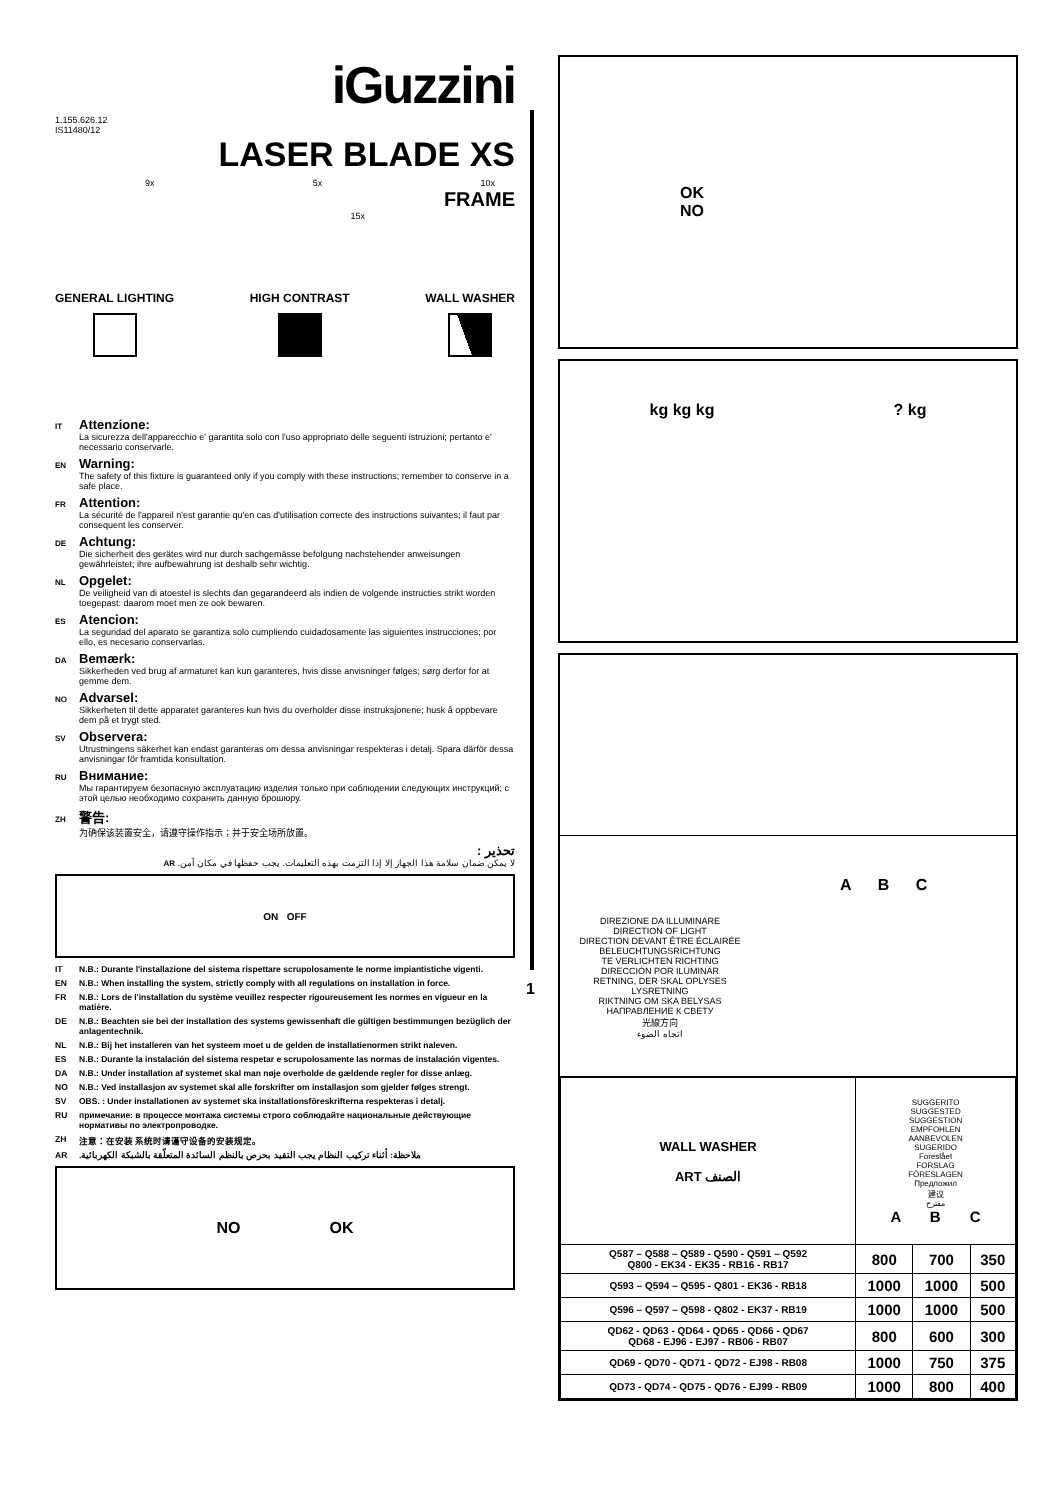iGuzzini
1.155.626.12
IS11480/12
LASER BLADE XS
9x 5x 10x
FRAME
15x
GENERAL LIGHTING HIGH CONTRAST WALL WASHER
IT Attenzione:
La sicurezza dell'apparecchio e' garantita solo con l'uso appropriato delle seguenti istruzioni; pertanto e' necessario conservarle.
EN Warning:
The safety of this fixture is guaranteed only if you comply with these instructions; remember to conserve in a safe place.
FR Attention:
La sécurité de l'appareil n'est garantie qu'en cas d'utilisation correcte des instructions suivantes; il faut par consequent les conserver.
DE Achtung:
Die sicherheit des gerätes wird nur durch sachgemässe befolgung nachstehender anweisungen gewährleistet; ihre aufbewahrung ist deshalb sehr wichtig.
NL Opgelet:
De veiligheid van di atoestel is slechts dan gegarandeerd als indien de volgende instructies strikt worden toegepast: daarom moet men ze ook bewaren.
ES Atencion:
La seguridad del aparato se garantiza solo cumpliendo cuidadosamente las siguientes instrucciones; por ello, es necesario conservarlas.
DA Bemærk:
Sikkerheden ved brug af armaturet kan kun garanteres, hvis disse anvisninger følges; sørg derfor for at gemme dem.
NO Advarsel:
Sikkerheten til dette apparatet garanteres kun hvis du overholder disse instruksjonene; husk å oppbevare dem på et trygt sted.
SV Observera:
Utrustningens säkerhet kan endast garanteras om dessa anvisningar respekteras i detalj. Spara därför dessa anvisningar för framtida konsultation.
RU Внимание:
Мы гарантируем безопасную эксплуатацию изделия только при соблюдении следующих инструкций; с этой целью необходимо сохранить данную брошюру.
ZH 警告:
为确保该装置安全，请遵守操作指示；并于安全场所放置。
تحذير :
لا يمكن ضمان سلامة هذا الجهاز إلا إذا التزمت بهذه التعليمات. يجب حفظها في مكان آمن. AR
ON OFF
IT N.B.: Durante l'installazione del sistema rispettare scrupolosamente le norme impiantistiche vigenti.
EN N.B.: When installing the system, strictly comply with all regulations on installation in force.
FR N.B.: Lors de l'installation du système veuillez respecter rigoureusement les normes en vigueur en la matière.
DE N.B.: Beachten sie bei der installation des systems gewissenhaft die gültigen bestimmungen bezüglich der anlagentechnik.
NL N.B.: Bij het installeren van het systeem moet u de gelden de installatienormen strikt naleven.
ES N.B.: Durante la instalación del sistema respetar e scrupolosamente las normas de instalación vigentes.
DA N.B.: Under installation af systemet skal man nøje overholde de gældende regler for disse anlæg.
NO N.B.: Ved installasjon av systemet skal alle forskrifter om installasjon som gjelder følges strengt.
SV OBS. : Under installationen av systemet ska installationsföreskrifterna respekteras i detalj.
RU примечание: в процессе монтажа системы строго соблюдайте национальные действующие нормативы по электропроводке.
ZH 注意：在安装 系统时请谨守设备的安装规定。
AR ملاحظة: أثناء تركيب النظام يجب التقيد بحرص بالنظم السائدة المتعلّقة بالشبكة الكهربائية.
NO OK
1
OK
NO
kg kg kg? kg
DIREZIONE DA ILLUMINARE
DIRECTION OF LIGHT
DIRECTION DEVANT ÊTRE ÉCLAIRÉE
BELEUCHTUNGSRICHTUNG
TE VERLICHTEN RICHTING
DIRECCIÓN POR ILUMINAR
RETNING, DER SKAL OPLYSES
LYSRETNING
RIKTNING OM SKA BELYSAS
НАПРАВЛЕНИЕ К СВЕТУ
光線方向
اتجاه الضوء
A B C
| WALL WASHER ART الصنف | SUGGERITO SUGGESTED SUGGESTION EMPFOHLEN AANBEVOLEN SUGERIDO Foreslået FORSLAG FÖRESLAGEN Предложил 建议 مقترح A B C | | |
| --- | --- | --- | --- |
| Q587 – Q588 – Q589 - Q590 - Q591 – Q592 Q800 - EK34 - EK35 - RB16 - RB17 | 800 | 700 | 350 |
| Q593 – Q594 – Q595 - Q801 - EK36 - RB18 | 1000 | 1000 | 500 |
| Q596 – Q597 – Q598 - Q802 - EK37 - RB19 | 1000 | 1000 | 500 |
| QD62 - QD63 - QD64 - QD65 - QD66 - QD67 QD68 - EJ96 - EJ97 - RB06 - RB07 | 800 | 600 | 300 |
| QD69 - QD70 - QD71 - QD72 - EJ98 - RB08 | 1000 | 750 | 375 |
| QD73 - QD74 - QD75 - QD76 - EJ99 - RB09 | 1000 | 800 | 400 |